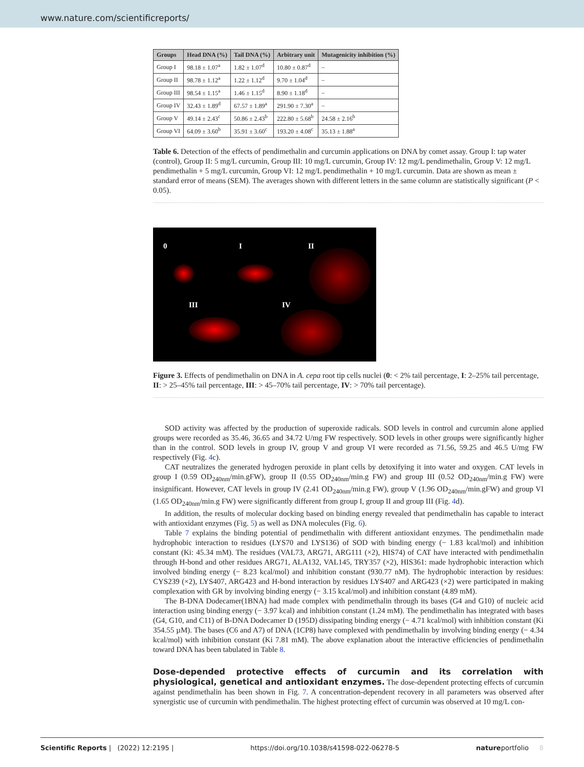www.nature.com/scientificreports/
| Groups | Head DNA (%) | Tail DNA (%) | Arbitrary unit | Mutagenicity inhibition (%) |
| --- | --- | --- | --- | --- |
| Group I | 98.18 ± 1.07<sup>a</sup> | 1.82 ± 1.07<sup>d</sup> | 10.80 ± 0.87<sup>d</sup> | – |
| Group II | 98.78 ± 1.12<sup>a</sup> | 1.22 ± 1.12<sup>d</sup> | 9.70 ± 1.04<sup>d</sup> | – |
| Group III | 98.54 ± 1.15<sup>a</sup> | 1.46 ± 1.15<sup>d</sup> | 8.90 ± 1.18<sup>d</sup> | – |
| Group IV | 32.43 ± 1.89<sup>d</sup> | 67.57 ± 1.89<sup>a</sup> | 291.90 ± 7.30<sup>a</sup> | – |
| Group V | 49.14 ± 2.43<sup>c</sup> | 50.86 ± 2.43<sup>b</sup> | 222.80 ± 5.68<sup>b</sup> | 24.58 ± 2.16<sup>b</sup> |
| Group VI | 64.09 ± 3.60<sup>b</sup> | 35.91 ± 3.60<sup>c</sup> | 193.20 ± 4.08<sup>c</sup> | 35.13 ± 1.88<sup>a</sup> |
Table 6. Detection of the effects of pendimethalin and curcumin applications on DNA by comet assay. Group I: tap water (control), Group II: 5 mg/L curcumin, Group III: 10 mg/L curcumin, Group IV: 12 mg/L pendimethalin, Group V: 12 mg/L pendimethalin + 5 mg/L curcumin, Group VI: 12 mg/L pendimethalin + 10 mg/L curcumin. Data are shown as mean ± standard error of means (SEM). The averages shown with different letters in the same column are statistically significant (P < 0.05).
0 I II
III IV
Figure 3. Effects of pendimethalin on DNA in A. cepa root tip cells nuclei (0: < 2% tail percentage, I: 2–25% tail percentage, II: > 25–45% tail percentage, III: > 45–70% tail percentage, IV: > 70% tail percentage).
SOD activity was affected by the production of superoxide radicals. SOD levels in control and curcumin alone applied groups were recorded as 35.46, 36.65 and 34.72 U/mg FW respectively. SOD levels in other groups were significantly higher than in the control. SOD levels in group IV, group V and group VI were recorded as 71.56, 59.25 and 46.5 U/mg FW respectively (Fig. 4c).
CAT neutralizes the generated hydrogen peroxide in plant cells by detoxifying it into water and oxygen. CAT levels in group I (0.59 OD<sub>240nm</sub>/min.gFW), group II (0.55 OD<sub>240nm</sub>/min.g FW) and group III (0.52 OD<sub>240nm</sub>/min.g FW) were insignificant. However, CAT levels in group IV (2.41 OD<sub>240nm</sub>/min.g FW), group V (1.96 OD<sub>240nm</sub>/min.gFW) and group VI (1.65 OD<sub>240nm</sub>/min.g FW) were significantly different from group I, group II and group III (Fig. 4d).
In addition, the results of molecular docking based on binding energy revealed that pendimethalin has capable to interact with antioxidant enzymes (Fig. 5) as well as DNA molecules (Fig. 6).
Table 7 explains the binding potential of pendimethalin with different antioxidant enzymes. The pendimethalin made hydrophobic interaction to residues (LYS70 and LYS136) of SOD with binding energy (− 1.83 kcal/mol) and inhibition constant (Ki: 45.34 mM). The residues (VAL73, ARG71, ARG111 (×2), HIS74) of CAT have interacted with pendimethalin through H-bond and other residues ARG71, ALA132, VAL145, TRY357 (×2), HIS361: made hydrophobic interaction which involved binding energy (− 8.23 kcal/mol) and inhibition constant (930.77 nM). The hydrophobic interaction by residues: CYS239 (×2), LYS407, ARG423 and H-bond interaction by residues LYS407 and ARG423 (×2) were participated in making complexation with GR by involving binding energy (− 3.15 kcal/mol) and inhibition constant (4.89 mM).
The B-DNA Dodecamer(1BNA) had made complex with pendimethalin through its bases (G4 and G10) of nucleic acid interaction using binding energy (− 3.97 kcal) and inhibition constant (1.24 mM). The pendimethalin has integrated with bases (G4, G10, and C11) of B-DNA Dodecamer D (195D) dissipating binding energy (− 4.71 kcal/mol) with inhibition constant (Ki 354.55 µM). The bases (C6 and A7) of DNA (1CP8) have complexed with pendimethalin by involving binding energy (− 4.34 kcal/mol) with inhibition constant (Ki 7.81 mM). The above explanation about the interactive efficiencies of pendimethalin toward DNA has been tabulated in Table 8.
Dose-depended protective effects of curcumin and its correlation with physiological, genetical and antioxidant enzymes.
The dose-dependent protecting effects of curcumin against pendimethalin has been shown in Fig. 7. A concentration-dependent recovery in all parameters was observed after synergistic use of curcumin with pendimethalin. The highest protecting effect of curcumin was observed at 10 mg/L con-
Scientific Reports | (2022) 12:2195 | https://doi.org/10.1038/s41598-022-06278-5 natureportfolio 8